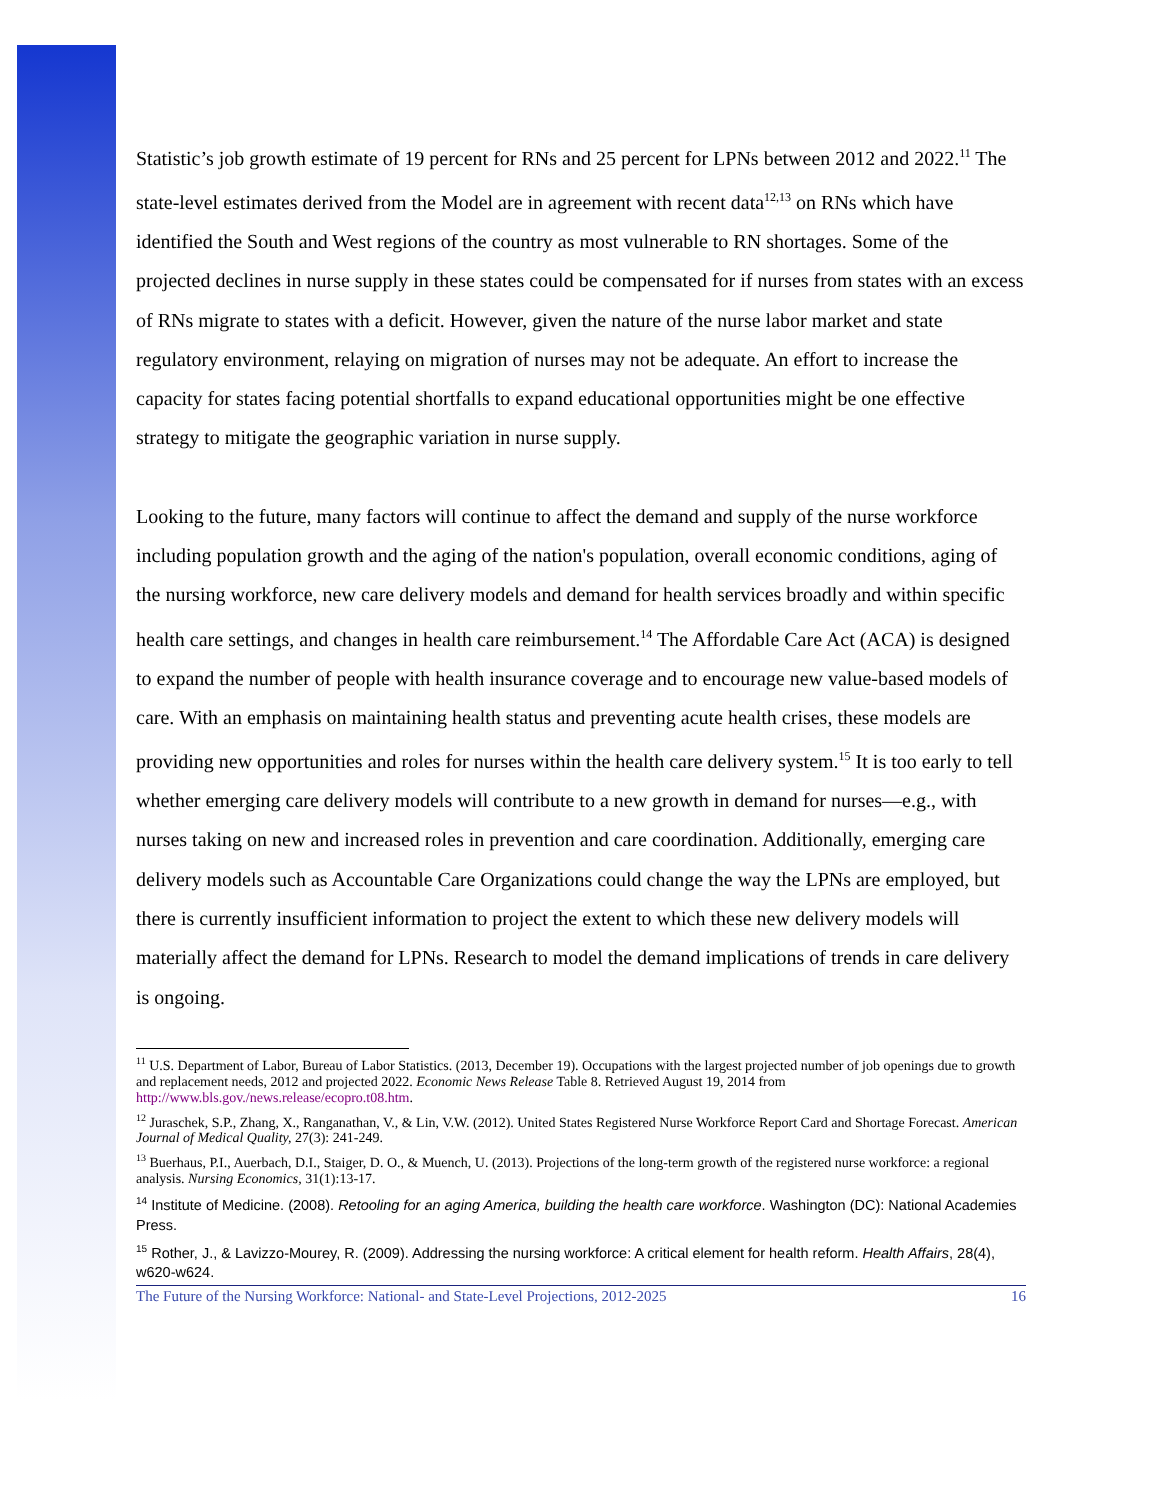Statistic’s job growth estimate of 19 percent for RNs and 25 percent for LPNs between 2012 and 2022.<sup>11</sup> The state-level estimates derived from the Model are in agreement with recent data<sup>12,13</sup> on RNs which have identified the South and West regions of the country as most vulnerable to RN shortages. Some of the projected declines in nurse supply in these states could be compensated for if nurses from states with an excess of RNs migrate to states with a deficit. However, given the nature of the nurse labor market and state regulatory environment, relaying on migration of nurses may not be adequate. An effort to increase the capacity for states facing potential shortfalls to expand educational opportunities might be one effective strategy to mitigate the geographic variation in nurse supply.
Looking to the future, many factors will continue to affect the demand and supply of the nurse workforce including population growth and the aging of the nation's population, overall economic conditions, aging of the nursing workforce, new care delivery models and demand for health services broadly and within specific health care settings, and changes in health care reimbursement.<sup>14</sup> The Affordable Care Act (ACA) is designed to expand the number of people with health insurance coverage and to encourage new value-based models of care. With an emphasis on maintaining health status and preventing acute health crises, these models are providing new opportunities and roles for nurses within the health care delivery system.<sup>15</sup> It is too early to tell whether emerging care delivery models will contribute to a new growth in demand for nurses—e.g., with nurses taking on new and increased roles in prevention and care coordination. Additionally, emerging care delivery models such as Accountable Care Organizations could change the way the LPNs are employed, but there is currently insufficient information to project the extent to which these new delivery models will materially affect the demand for LPNs. Research to model the demand implications of trends in care delivery is ongoing.
<sup>11</sup> U.S. Department of Labor, Bureau of Labor Statistics. (2013, December 19). Occupations with the largest projected number of job openings due to growth and replacement needs, 2012 and projected 2022. Economic News Release Table 8. Retrieved August 19, 2014 from http://www.bls.gov./news.release/ecopro.t08.htm.
<sup>12</sup> Juraschek, S.P., Zhang, X., Ranganathan, V., & Lin, V.W. (2012). United States Registered Nurse Workforce Report Card and Shortage Forecast. American Journal of Medical Quality, 27(3): 241-249.
<sup>13</sup> Buerhaus, P.I., Auerbach, D.I., Staiger, D. O., & Muench, U. (2013). Projections of the long-term growth of the registered nurse workforce: a regional analysis. Nursing Economics, 31(1):13-17.
<sup>14</sup> Institute of Medicine. (2008). Retooling for an aging America, building the health care workforce. Washington (DC): National Academies Press.
<sup>15</sup> Rother, J., & Lavizzo-Mourey, R. (2009). Addressing the nursing workforce: A critical element for health reform. Health Affairs, 28(4), w620-w624.
The Future of the Nursing Workforce: National- and State-Level Projections, 2012-2025 16